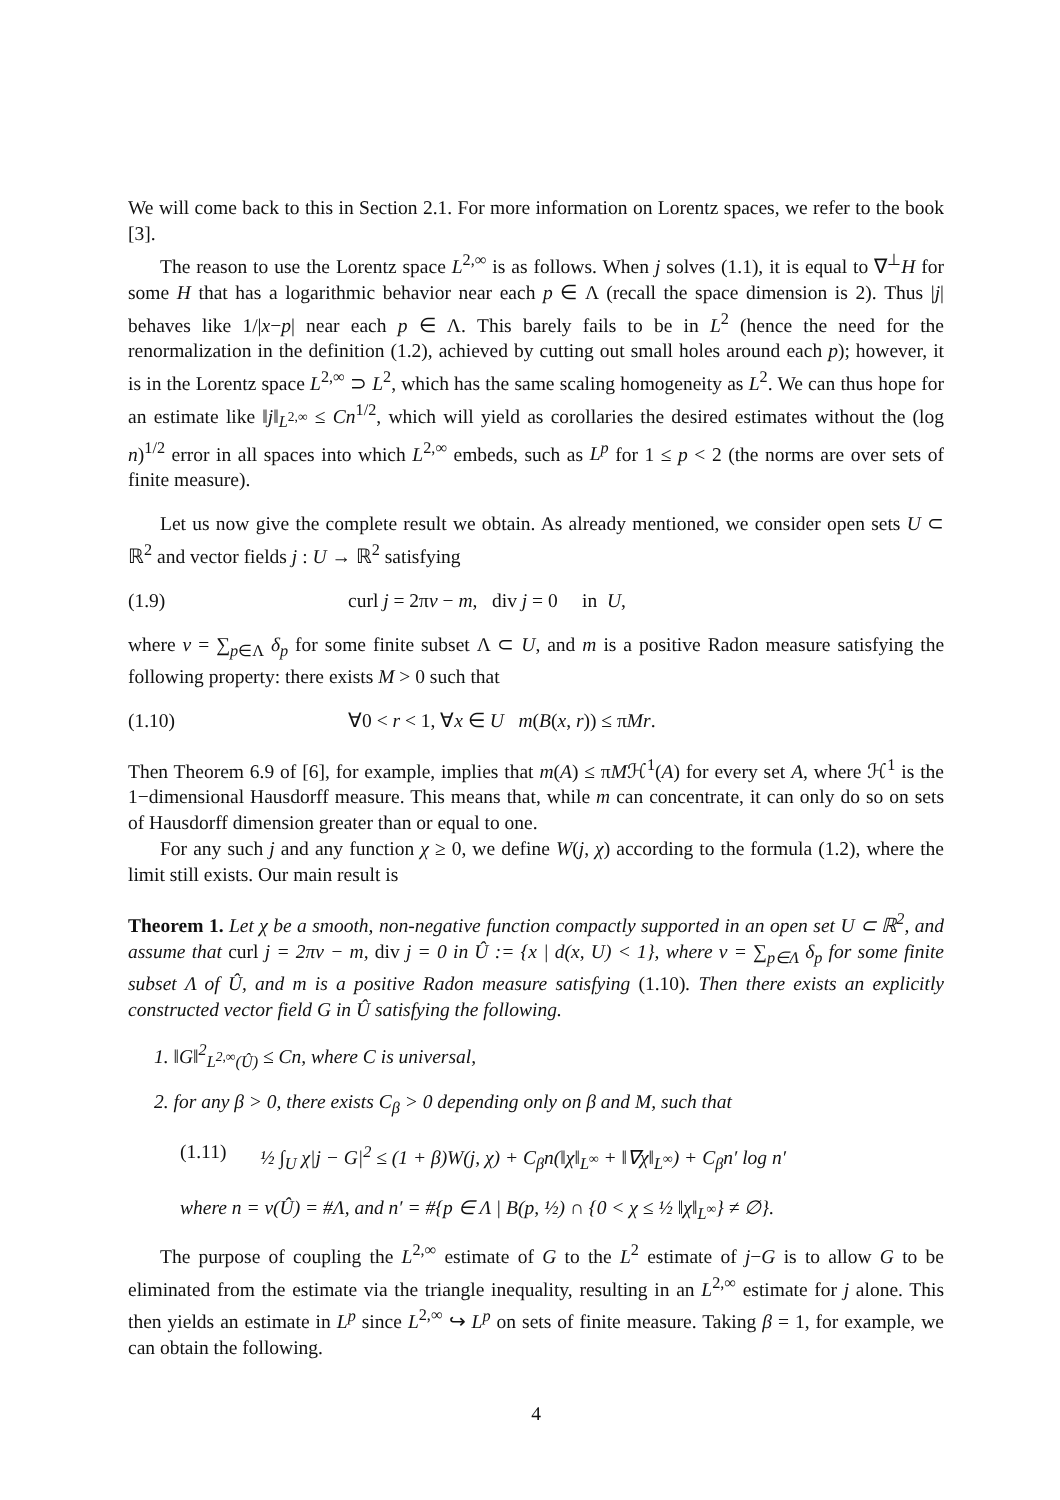We will come back to this in Section 2.1. For more information on Lorentz spaces, we refer to the book [3].
The reason to use the Lorentz space L<sup>2,∞</sup> is as follows. When j solves (1.1), it is equal to ∇<sup>⊥</sup>H for some H that has a logarithmic behavior near each p ∈ Λ (recall the space dimension is 2). Thus |j| behaves like 1/|x−p| near each p ∈ Λ. This barely fails to be in L<sup>2</sup> (hence the need for the renormalization in the definition (1.2), achieved by cutting out small holes around each p); however, it is in the Lorentz space L<sup>2,∞</sup> ⊃ L<sup>2</sup>, which has the same scaling homogeneity as L<sup>2</sup>. We can thus hope for an estimate like ‖j‖<sub>L<sup>2,∞</sup></sub> ≤ Cn<sup>1/2</sup>, which will yield as corollaries the desired estimates without the (log n)<sup>1/2</sup> error in all spaces into which L<sup>2,∞</sup> embeds, such as L<sup>p</sup> for 1 ≤ p < 2 (the norms are over sets of finite measure).
Let us now give the complete result we obtain. As already mentioned, we consider open sets U ⊂ ℝ<sup>2</sup> and vector fields j : U → ℝ<sup>2</sup> satisfying
(1.9) curl j = 2πν − m, div j = 0 in U,
where ν = ∑<sub>p∈Λ</sub> δ<sub>p</sub> for some finite subset Λ ⊂ U, and m is a positive Radon measure satisfying the following property: there exists M > 0 such that
(1.10) ∀0 < r < 1, ∀x ∈ U m(B(x, r)) ≤ πMr.
Then Theorem 6.9 of [6], for example, implies that m(A) ≤ πMℋ<sup>1</sup>(A) for every set A, where ℋ<sup>1</sup> is the 1−dimensional Hausdorff measure. This means that, while m can concentrate, it can only do so on sets of Hausdorff dimension greater than or equal to one.
For any such j and any function χ ≥ 0, we define W(j, χ) according to the formula (1.2), where the limit still exists. Our main result is
Theorem 1. Let χ be a smooth, non-negative function compactly supported in an open set U ⊂ ℝ<sup>2</sup>, and assume that curl j = 2πν − m, div j = 0 in Û := {x | d(x, U) < 1}, where ν = ∑<sub>p∈Λ</sub> δ<sub>p</sub> for some finite subset Λ of Û, and m is a positive Radon measure satisfying (1.10). Then there exists an explicitly constructed vector field G in Û satisfying the following.
1. ‖G‖<sup>2</sup><sub>L<sup>2,∞</sup>(Û)</sub> ≤ Cn, where C is universal,
2. for any β > 0, there exists C<sub>β</sub> > 0 depending only on β and M, such that
(1.11) ½ ∫<sub>U</sub> χ|j − G|<sup>2</sup> ≤ (1 + β)W(j, χ) + C<sub>β</sub>n(‖χ‖<sub>L<sup>∞</sup></sub> + ‖∇χ‖<sub>L<sup>∞</sup></sub>) + C<sub>β</sub>n′ log n′
where n = ν(Û) = #Λ, and n′ = #{p ∈ Λ | B(p, ½) ∩ {0 < χ ≤ ½ ‖χ‖<sub>L<sup>∞</sup></sub>} ≠ ∅}.
The purpose of coupling the L<sup>2,∞</sup> estimate of G to the L<sup>2</sup> estimate of j−G is to allow G to be eliminated from the estimate via the triangle inequality, resulting in an L<sup>2,∞</sup> estimate for j alone. This then yields an estimate in L<sup>p</sup> since L<sup>2,∞</sup> ↪ L<sup>p</sup> on sets of finite measure. Taking β = 1, for example, we can obtain the following.
4